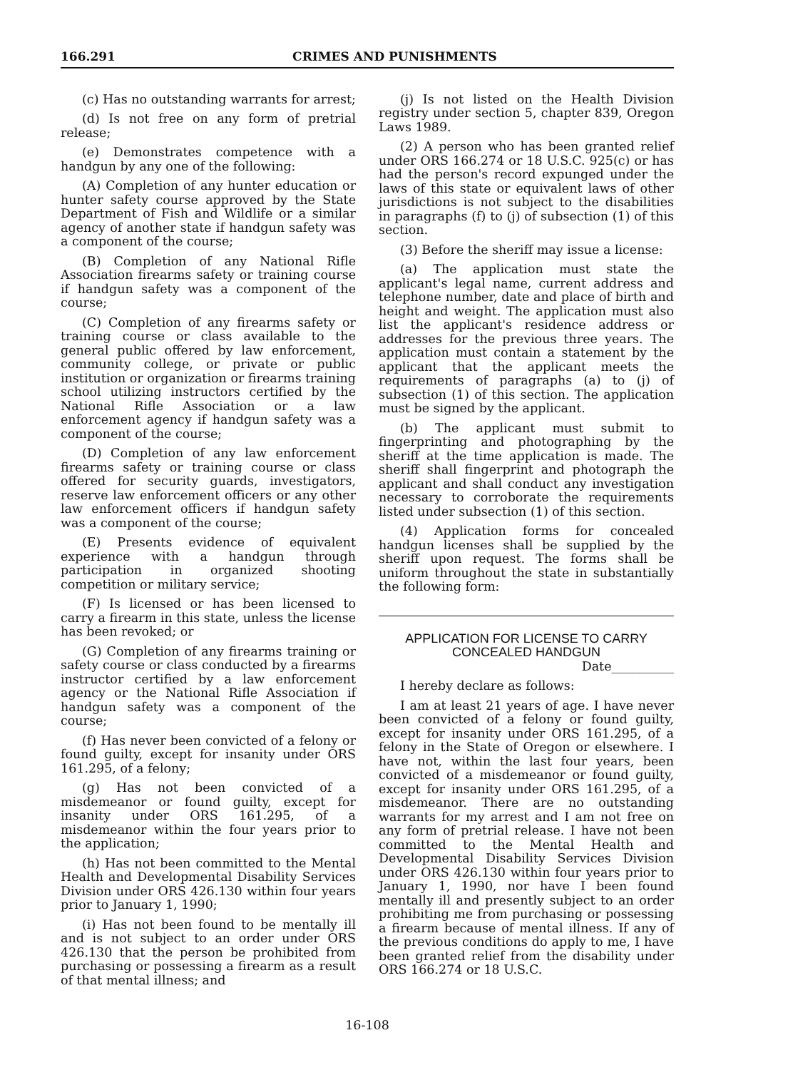166.291 CRIMES AND PUNISHMENTS
(c) Has no outstanding warrants for arrest;
(d) Is not free on any form of pretrial release;
(e) Demonstrates competence with a handgun by any one of the following:
(A) Completion of any hunter education or hunter safety course approved by the State Department of Fish and Wildlife or a similar agency of another state if handgun safety was a component of the course;
(B) Completion of any National Rifle Association firearms safety or training course if handgun safety was a component of the course;
(C) Completion of any firearms safety or training course or class available to the general public offered by law enforcement, community college, or private or public institution or organization or firearms training school utilizing instructors certified by the National Rifle Association or a law enforcement agency if handgun safety was a component of the course;
(D) Completion of any law enforcement firearms safety or training course or class offered for security guards, investigators, reserve law enforcement officers or any other law enforcement officers if handgun safety was a component of the course;
(E) Presents evidence of equivalent experience with a handgun through participation in organized shooting competition or military service;
(F) Is licensed or has been licensed to carry a firearm in this state, unless the license has been revoked; or
(G) Completion of any firearms training or safety course or class conducted by a firearms instructor certified by a law enforcement agency or the National Rifle Association if handgun safety was a component of the course;
(f) Has never been convicted of a felony or found guilty, except for insanity under ORS 161.295, of a felony;
(g) Has not been convicted of a misdemeanor or found guilty, except for insanity under ORS 161.295, of a misdemeanor within the four years prior to the application;
(h) Has not been committed to the Mental Health and Developmental Disability Services Division under ORS 426.130 within four years prior to January 1, 1990;
(i) Has not been found to be mentally ill and is not subject to an order under ORS 426.130 that the person be prohibited from purchasing or possessing a firearm as a result of that mental illness; and
(j) Is not listed on the Health Division registry under section 5, chapter 839, Oregon Laws 1989.
(2) A person who has been granted relief under ORS 166.274 or 18 U.S.C. 925(c) or has had the person's record expunged under the laws of this state or equivalent laws of other jurisdictions is not subject to the disabilities in paragraphs (f) to (j) of subsection (1) of this section.
(3) Before the sheriff may issue a license:
(a) The application must state the applicant's legal name, current address and telephone number, date and place of birth and height and weight. The application must also list the applicant's residence address or addresses for the previous three years. The application must contain a statement by the applicant that the applicant meets the requirements of paragraphs (a) to (j) of subsection (1) of this section. The application must be signed by the applicant.
(b) The applicant must submit to fingerprinting and photographing by the sheriff at the time application is made. The sheriff shall fingerprint and photograph the applicant and shall conduct any investigation necessary to corroborate the requirements listed under subsection (1) of this section.
(4) Application forms for concealed handgun licenses shall be supplied by the sheriff upon request. The forms shall be uniform throughout the state in substantially the following form:
APPLICATION FOR LICENSE TO CARRY
CONCEALED HANDGUN
Date__________
I hereby declare as follows:
I am at least 21 years of age. I have never been convicted of a felony or found guilty, except for insanity under ORS 161.295, of a felony in the State of Oregon or elsewhere. I have not, within the last four years, been convicted of a misdemeanor or found guilty, except for insanity under ORS 161.295, of a misdemeanor. There are no outstanding warrants for my arrest and I am not free on any form of pretrial release. I have not been committed to the Mental Health and Developmental Disability Services Division under ORS 426.130 within four years prior to January 1, 1990, nor have I been found mentally ill and presently subject to an order prohibiting me from purchasing or possessing a firearm because of mental illness. If any of the previous conditions do apply to me, I have been granted relief from the disability under ORS 166.274 or 18 U.S.C.
16-108